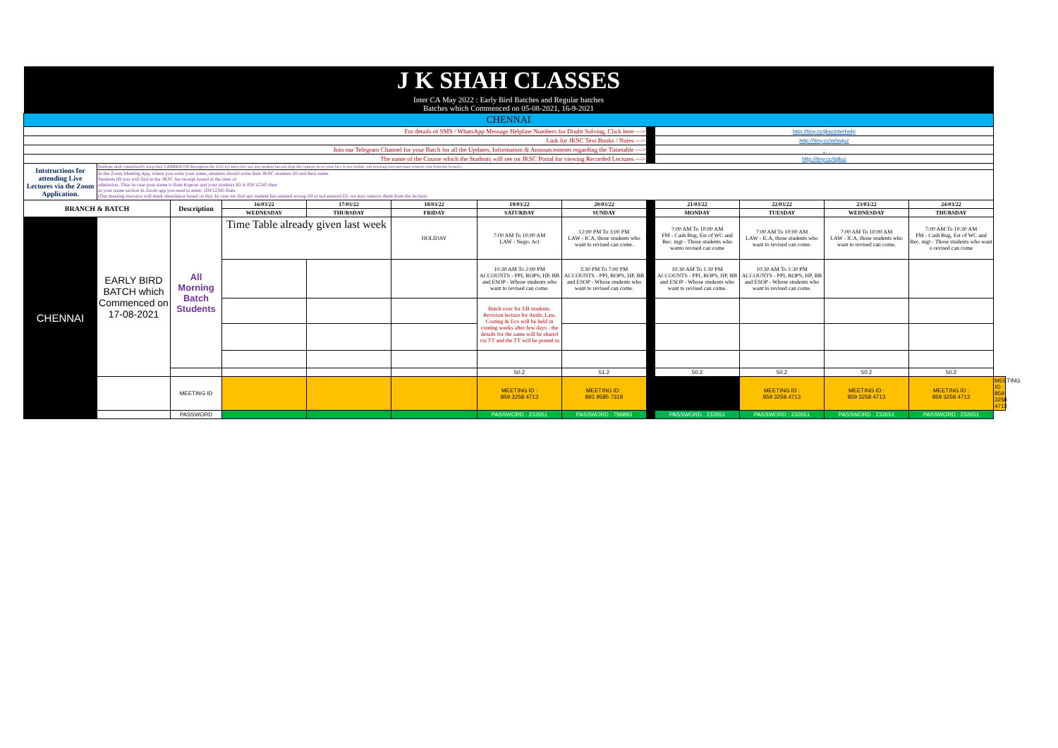| J K SHAH CLASSES | | | | | | | | | | | | | |
| Inter CA May 2022 : Early Bird Batches and Regular batches Batches which Commenced on 05-08-2021, 16-9-2021 | | | | | | | | | | | | | |
| CHENNAI | | | | | | | | | | | | | |
| For details of SMS / WhatsApp Message Helpline Numbers for Doubt Solving, Click here ---> | | | | | | | | | http://tiny.cc/jkscinterhelp | | | | |
| Link for JKSC Text Books / Notes ---> | | | | | | | | | http://tiny.cc/w0wjuz | | | | |
| Join our Telegram Channel for your Batch for all the Updates, Information & Announcements regarding the Timetable ---> | | | | | | | | | - | | | | |
| The name of the Course which the Students will see on JKSC Portal for viewing Recorded Lectures ---> | | | | | | | | | http://tiny.cc/tqlluz | | | | |
| Intstructions for attending Live Lectures via the Zoom Application. | Students shall compulsorily keep their CAMERA ON throughout the Live Lectures (in case any student has not kept the camera on or your face is not visible, our meeting executor may remove you from the lecture) | | | | | | | | | | | | |
| | In the Zoom Meeting App, where you write your name, students should write their JKSC students ID and their name. Students ID you will find in the JKSC fee receipt issued at the time of admission. Thus in case your name is Ram Kapour and your students ID is JDF12345 then in your name section in Zoom app you need to enter- JDF12345 Ram (Our meeting executor will mark attendance based on this. In case we find any student has entered wrong ID or not entered ID, we may remove them from the lecture) | | | | | | | | | | | | |
| BRANCH & BATCH | | Description | 16/03/22 | 17/03/22 | 18/03/22 | 19/03/22 | 20/03/22 | | 21/03/22 | 22/03/22 | 23/03/22 | 24/03/22 | |
| | | | WEDNESDAY | THURSDAY | FRIDAY | SATURDAY | SUNDAY | | MONDAY | TUESDAY | WEDNESDAY | THURSDAY | |
| CHENNAI | EARLY BIRD BATCH which Commenced on 17-08-2021 | All Morning Batch Students | Time Table already given last week | | HOLIDAY | 7:00 AM To 10:00 AM LAW - Nego. Act | 12:00 PM To 3:00 PM LAW - ICA, those students who want to revised can come. | | 7:00 AM To 10:00 AM FM - Cash Bug, Est of WC and Rec. mgt - Those students who wanto revised can come | 7:00 AM To 10:00 AM LAW - ICA, those students who want to revised can come. | 7:00 AM To 10:00 AM LAW - ICA, those students who want to revised can come. | 7:00 AM To 10:30 AM FM - Cash Bug, Est of WC and Rec. mgt - Those students who want o revised can come | |
| | | | | | | 10:30 AM To 2:00 PM ACCOUNTS - PPI, ROPS, HP, BB and ESOP - Whose students who want to revised can come. | 3:30 PM To 7:00 PM ACCOUNTS - PPI, ROPS, HP, BB and ESOP - Whose students who want to revised can come. | | 10:30 AM To 1:30 PM ACCOUNTS - PPI, ROPS, HP, BB and ESOP - Whose students who want to revised can come. | 10:30 AM To 1:30 PM ACCOUNTS - PPI, ROPS, HP, BB and ESOP - Whose students who want to revised can come. | | | |
| | | | | | | Batch over for EB students. Revision lecture for Audit, Law, Costing & Eco will be held in coming weeks after few days - the details for the same will be shared via TT and the TT will be posted in | | | | | | | |
| | | | | | | 50.2 | 51.2 | | 50.2 | 50.2 | 50.2 | 50.2 | |
| | | MEETING ID | | | | MEETING ID : 859 3258 4713 | MEETING ID : 891 9585 7318 | | | MEETING ID : 859 3258 4713 | MEETING ID : 859 3258 4713 | MEETING ID : 859 3258 4713 | MEETING ID : 859 3258 4713 |
| | | PASSWORD | | | | PASSWORD : 232651 | PASSWORD : 796893 | | PASSWORD : 232651 | PASSWORD : 232651 | PASSWORD : 232651 | PASSWORD : 232651 | |